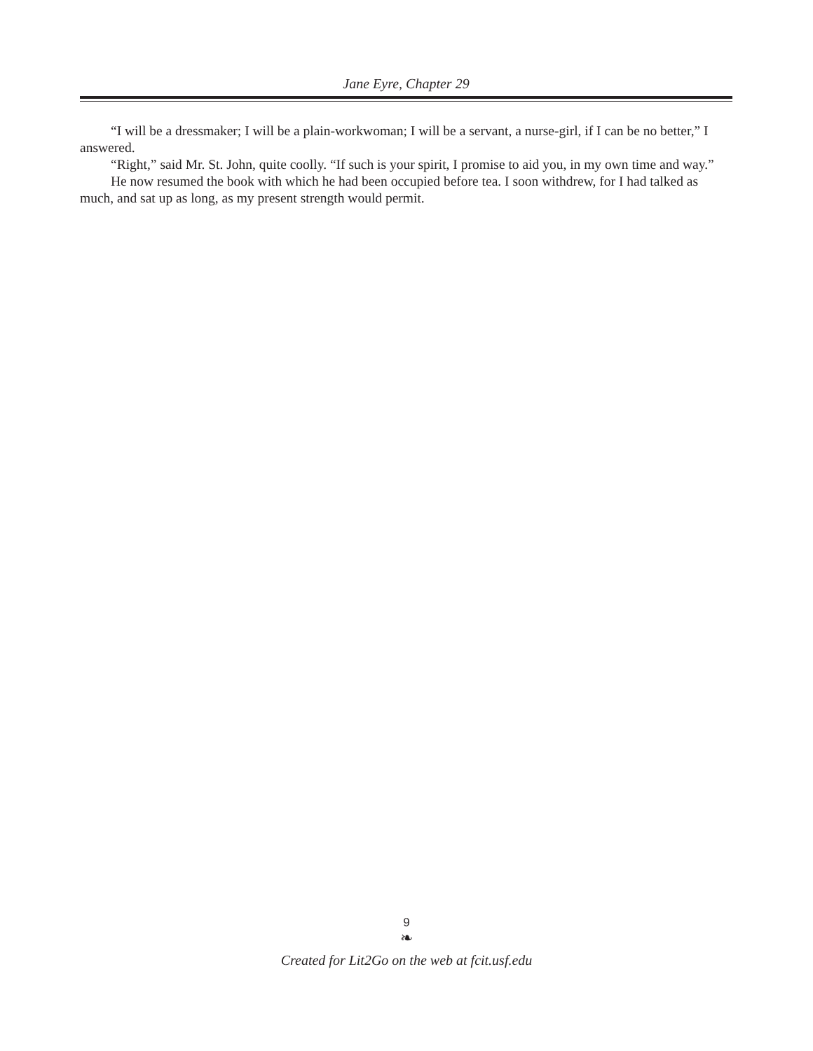Jane Eyre, Chapter 29
“I will be a dressmaker; I will be a plain-workwoman; I will be a servant, a nurse-girl, if I can be no better,” I answered.
“Right,” said Mr. St. John, quite coolly. “If such is your spirit, I promise to aid you, in my own time and way.”
He now resumed the book with which he had been occupied before tea. I soon withdrew, for I had talked as much, and sat up as long, as my present strength would permit.
9
❧
Created for Lit2Go on the web at fcit.usf.edu